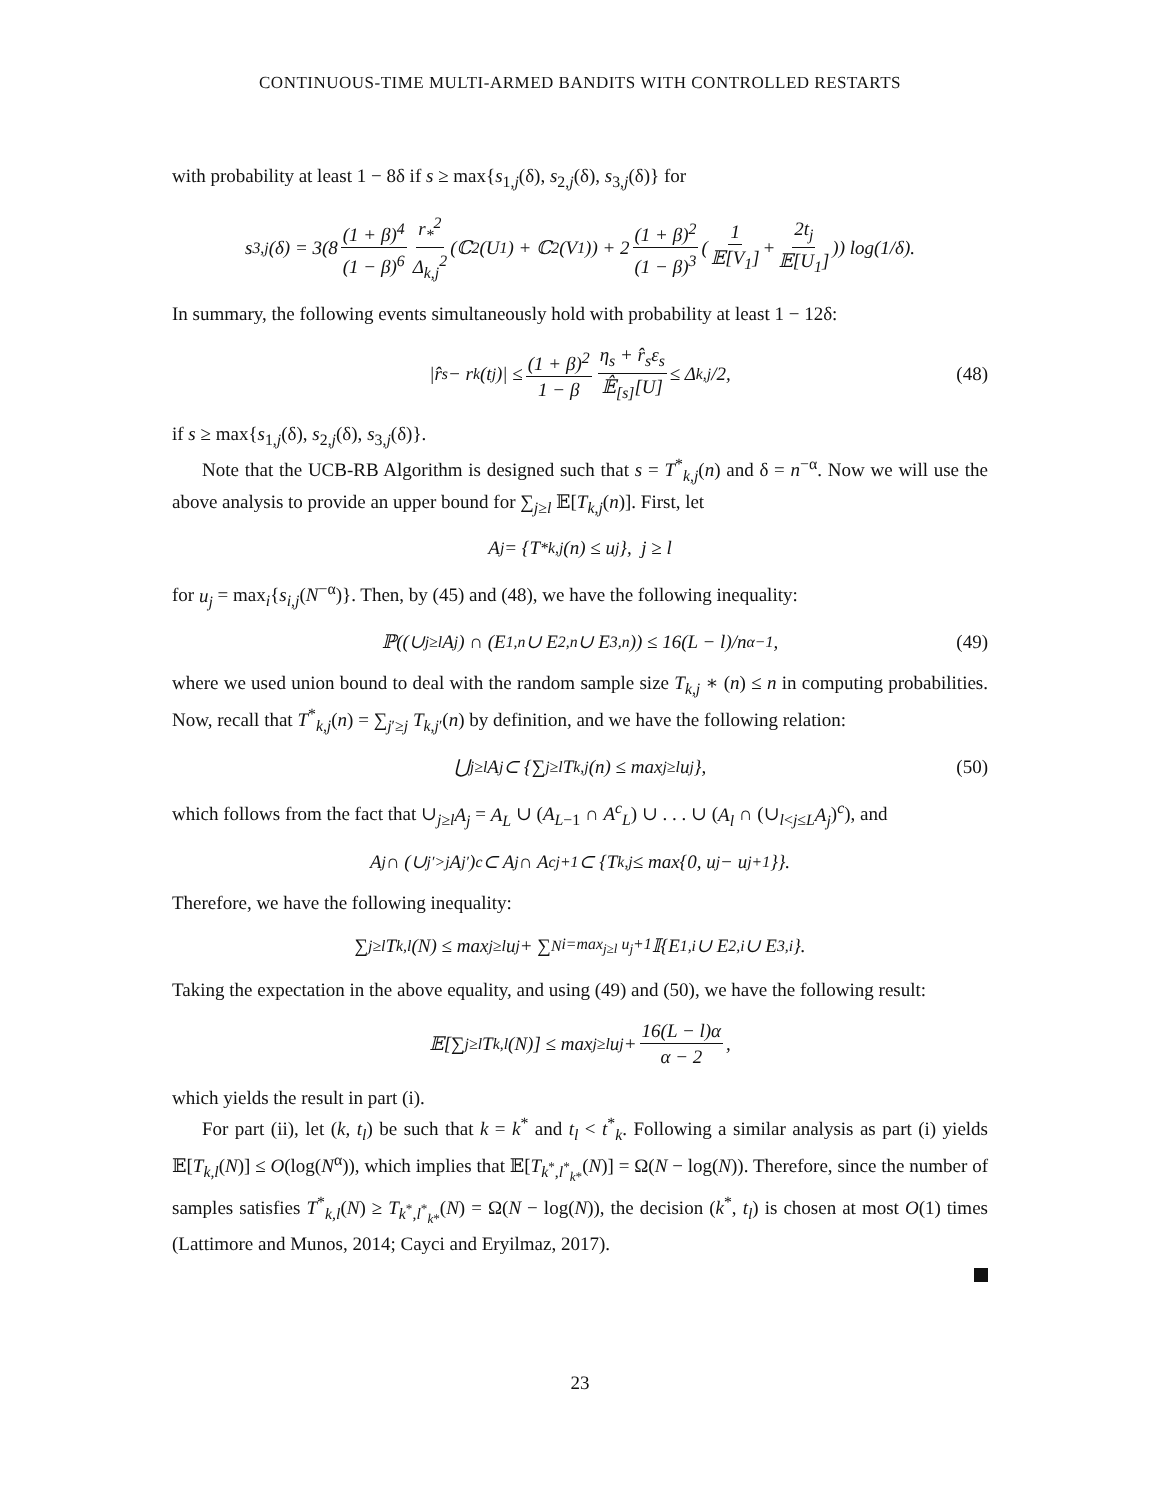CONTINUOUS-TIME MULTI-ARMED BANDITS WITH CONTROLLED RESTARTS
with probability at least 1 − 8δ if s ≥ max{s<sub>1,j</sub>(δ), s<sub>2,j</sub>(δ), s<sub>3,j</sub>(δ)} for
s<sub>3,j</sub>(δ) = 3(8 (1 + β)<sup>4</sup> (1 − β)<sup>6</sup> r<sub>*</sub><sup>2</sup> Δ<sub>k,j</sub><sup>2</sup> (ℂ<sup>2</sup>(U<sub>1</sub>) + ℂ<sup>2</sup>(V<sub>1</sub>)) + 2 (1 + β)<sup>2</sup> (1 − β)<sup>3</sup> (1 𝔼[V<sub>1</sub>] + 2t<sub>j</sub> 𝔼[U<sub>1</sub>])) log(1/δ).
In summary, the following events simultaneously hold with probability at least 1 − 12δ:
|r̂<sub>s</sub> − r<sub>k</sub>(t<sub>j</sub>)| ≤ (1 + β)<sup>2</sup> 1 − β η<sub>s</sub> + r̂<sub>s</sub>ε<sub>s</sub> 𝔼̂<sub>[s]</sub>[U] ≤ Δ<sub>k,j</sub>/2, (48)
if s ≥ max{s<sub>1,j</sub>(δ), s<sub>2,j</sub>(δ), s<sub>3,j</sub>(δ)}.
Note that the UCB-RB Algorithm is designed such that s = T<sup>*</sup><sub>k,j</sub>(n) and δ = n<sup>−α</sup>. Now we will use the above analysis to provide an upper bound for ∑<sub>j≥l</sub> 𝔼[T<sub>k,j</sub>(n)]. First, let
A<sub>j</sub> = {T<sup>*</sup><sub>k,j</sub>(n) ≤ u<sub>j</sub>}, j ≥ l
for u<sub>j</sub> = max<sub>i</sub>{s<sub>i,j</sub>(N<sup>−α</sup>)}. Then, by (45) and (48), we have the following inequality:
ℙ((∪<sub>j≥l</sub> A<sub>j</sub>) ∩ (E<sub>1,n</sub> ∪ E<sub>2,n</sub> ∪ E<sub>3,n</sub>)) ≤ 16(L − l)/n<sup>α−1</sup>, (49)
where we used union bound to deal with the random sample size T<sub>k,j</sub> ∗ (n) ≤ n in computing probabilities. Now, recall that T<sup>*</sup><sub>k,j</sub>(n) = ∑<sub>j′≥j</sub> T<sub>k,j′</sub>(n) by definition, and we have the following relation:
⋃<sub>j≥l</sub> A<sub>j</sub> ⊂ {∑<sub>j≥l</sub> T<sub>k,j</sub>(n) ≤ max<sub>j≥l</sub> u<sub>j</sub>}, (50)
which follows from the fact that ∪<sub>j≥l</sub>A<sub>j</sub> = A<sub>L</sub> ∪ (A<sub>L−1</sub> ∩ A<sup>c</sup><sub>L</sub>) ∪ . . . ∪ (A<sub>l</sub> ∩ (∪<sub>l<j≤L</sub>A<sub>j</sub>)<sup>c</sup>), and
A<sub>j</sub> ∩ (∪<sub>j′>j</sub>A<sub>j′</sub>)<sup>c</sup> ⊂ A<sub>j</sub> ∩ A<sup>c</sup><sub>j+1</sub> ⊂ {T<sub>k,j</sub> ≤ max{0, u<sub>j</sub> − u<sub>j+1</sub>}}.
Therefore, we have the following inequality:
∑<sub>j≥l</sub> T<sub>k,l</sub>(N) ≤ max<sub>j≥l</sub> u<sub>j</sub> + ∑<sup>N</sup><sub>i=max<sub>j≥l</sub> u<sub>j</sub>+1</sub> 𝕀{E<sub>1,i</sub> ∪ E<sub>2,i</sub> ∪ E<sub>3,i</sub>}.
Taking the expectation in the above equality, and using (49) and (50), we have the following result:
𝔼[∑<sub>j≥l</sub> T<sub>k,l</sub>(N)] ≤ max<sub>j≥l</sub> u<sub>j</sub> + 16(L − l)α α − 2,
which yields the result in part (i).
For part (ii), let (k, t<sub>l</sub>) be such that k = k<sup>*</sup> and t<sub>l</sub> < t<sup>*</sup><sub>k</sub>. Following a similar analysis as part (i) yields 𝔼[T<sub>k,l</sub>(N)] ≤ O(log(N<sup>α</sup>)), which implies that 𝔼[T<sub>k<sup>*</sup>,l<sup>*</sup><sub>k*</sub></sub>(N)] = Ω(N − log(N)). Therefore, since the number of samples satisfies T<sup>*</sup><sub>k,l</sub>(N) ≥ T<sub>k<sup>*</sup>,l<sup>*</sup><sub>k*</sub></sub>(N) = Ω(N − log(N)), the decision (k<sup>*</sup>, t<sub>l</sub>) is chosen at most O(1) times (Lattimore and Munos, 2014; Cayci and Eryilmaz, 2017).
23